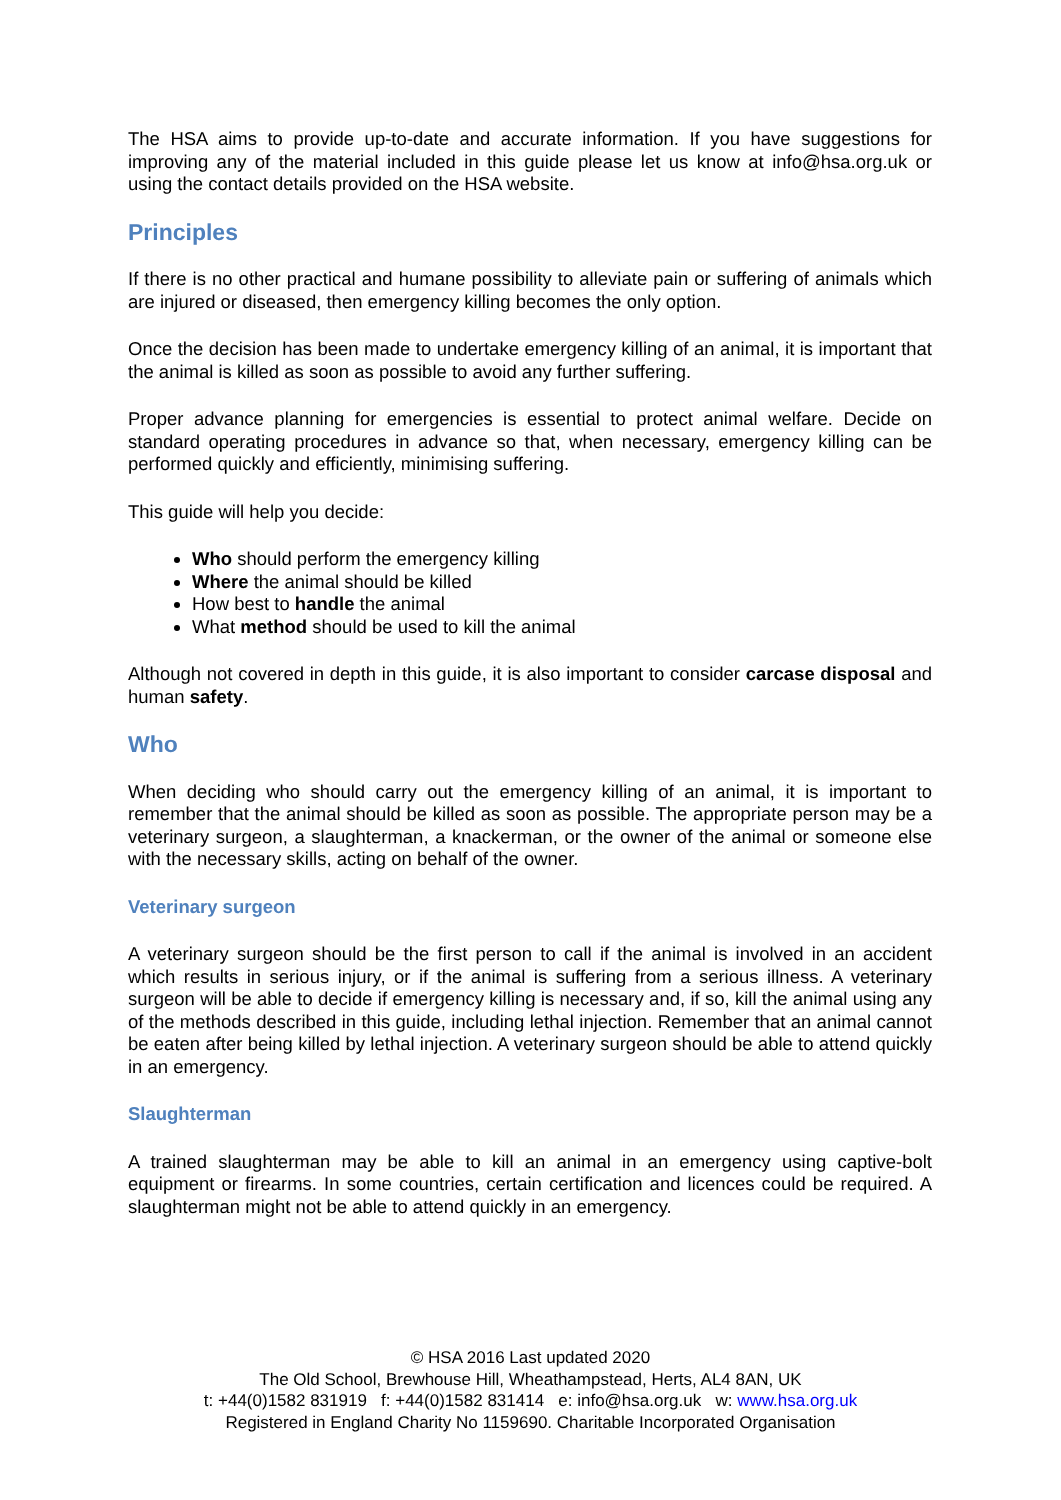The HSA aims to provide up-to-date and accurate information. If you have suggestions for improving any of the material included in this guide please let us know at info@hsa.org.uk or using the contact details provided on the HSA website.
Principles
If there is no other practical and humane possibility to alleviate pain or suffering of animals which are injured or diseased, then emergency killing becomes the only option.
Once the decision has been made to undertake emergency killing of an animal, it is important that the animal is killed as soon as possible to avoid any further suffering.
Proper advance planning for emergencies is essential to protect animal welfare. Decide on standard operating procedures in advance so that, when necessary, emergency killing can be performed quickly and efficiently, minimising suffering.
This guide will help you decide:
Who should perform the emergency killing
Where the animal should be killed
How best to handle the animal
What method should be used to kill the animal
Although not covered in depth in this guide, it is also important to consider carcase disposal and human safety.
Who
When deciding who should carry out the emergency killing of an animal, it is important to remember that the animal should be killed as soon as possible. The appropriate person may be a veterinary surgeon, a slaughterman, a knackerman, or the owner of the animal or someone else with the necessary skills, acting on behalf of the owner.
Veterinary surgeon
A veterinary surgeon should be the first person to call if the animal is involved in an accident which results in serious injury, or if the animal is suffering from a serious illness. A veterinary surgeon will be able to decide if emergency killing is necessary and, if so, kill the animal using any of the methods described in this guide, including lethal injection. Remember that an animal cannot be eaten after being killed by lethal injection. A veterinary surgeon should be able to attend quickly in an emergency.
Slaughterman
A trained slaughterman may be able to kill an animal in an emergency using captive-bolt equipment or firearms. In some countries, certain certification and licences could be required. A slaughterman might not be able to attend quickly in an emergency.
© HSA 2016 Last updated 2020
The Old School, Brewhouse Hill, Wheathampstead, Herts, AL4 8AN, UK
t: +44(0)1582 831919 f: +44(0)1582 831414 e: info@hsa.org.uk w: www.hsa.org.uk
Registered in England Charity No 1159690. Charitable Incorporated Organisation